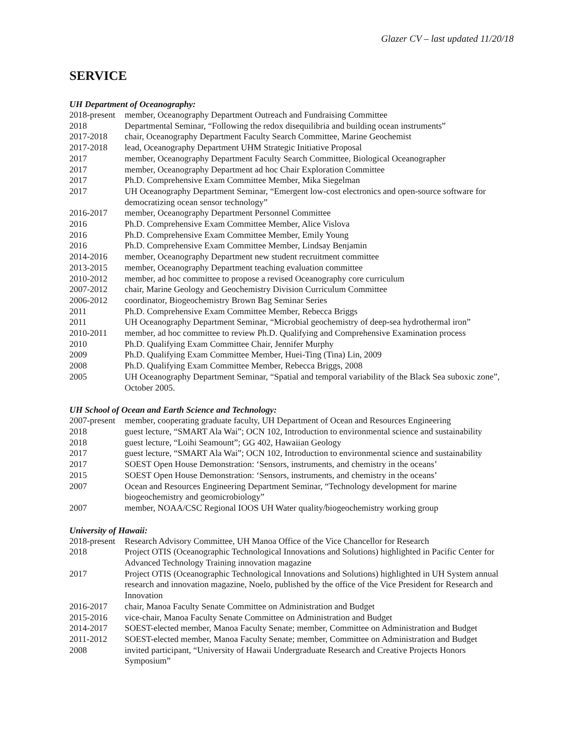Glazer CV – last updated 11/20/18
SERVICE
UH Department of Oceanography:
2018-present
member, Oceanography Department Outreach and Fundraising Committee
2018 Departmental Seminar, “Following the redox disequilibria and building ocean instruments”
2017-2018 chair, Oceanography Department Faculty Search Committee, Marine Geochemist
2017-2018 lead, Oceanography Department UHM Strategic Initiative Proposal
2017 member, Oceanography Department Faculty Search Committee, Biological Oceanographer
2017 member, Oceanography Department ad hoc Chair Exploration Committee
2017 Ph.D. Comprehensive Exam Committee Member, Mika Siegelman
2017 UH Oceanography Department Seminar, “Emergent low-cost electronics and open-source software for democratizing ocean sensor technology”
2016-2017 member, Oceanography Department Personnel Committee
2016 Ph.D. Comprehensive Exam Committee Member, Alice Vislova
2016 Ph.D. Comprehensive Exam Committee Member, Emily Young
2016 Ph.D. Comprehensive Exam Committee Member, Lindsay Benjamin
2014-2016 member, Oceanography Department new student recruitment committee
2013-2015 member, Oceanography Department teaching evaluation committee
2010-2012 member, ad hoc committee to propose a revised Oceanography core curriculum
2007-2012 chair, Marine Geology and Geochemistry Division Curriculum Committee
2006-2012 coordinator, Biogeochemistry Brown Bag Seminar Series
2011 Ph.D. Comprehensive Exam Committee Member, Rebecca Briggs
2011 UH Oceanography Department Seminar, “Microbial geochemistry of deep-sea hydrothermal iron”
2010-2011 member, ad hoc committee to review Ph.D. Qualifying and Comprehensive Examination process
2010 Ph.D. Qualifying Exam Committee Chair, Jennifer Murphy
2009 Ph.D. Qualifying Exam Committee Member, Huei-Ting (Tina) Lin, 2009
2008 Ph.D. Qualifying Exam Committee Member, Rebecca Briggs, 2008
2005 UH Oceanography Department Seminar, “Spatial and temporal variability of the Black Sea suboxic zone”, October 2005.
UH School of Ocean and Earth Science and Technology:
2007-present
member, cooperating graduate faculty, UH Department of Ocean and Resources Engineering
2018 guest lecture, “SMART Ala Wai”; OCN 102, Introduction to environmental science and sustainability
2018 guest lecture, “Loihi Seamount”; GG 402, Hawaiian Geology
2017 guest lecture, “SMART Ala Wai”; OCN 102, Introduction to environmental science and sustainability
2017 SOEST Open House Demonstration: ‘Sensors, instruments, and chemistry in the oceans’
2015 SOEST Open House Demonstration: ‘Sensors, instruments, and chemistry in the oceans’
2007 Ocean and Resources Engineering Department Seminar, “Technology development for marine biogeochemistry and geomicrobiology”
2007 member, NOAA/CSC Regional IOOS UH Water quality/biogeochemistry working group
University of Hawaii:
2018-present
Research Advisory Committee, UH Manoa Office of the Vice Chancellor for Research
2018 Project OTIS (Oceanographic Technological Innovations and Solutions) highlighted in Pacific Center for Advanced Technology Training innovation magazine
2017 Project OTIS (Oceanographic Technological Innovations and Solutions) highlighted in UH System annual research and innovation magazine, Noelo, published by the office of the Vice President for Research and Innovation
2016-2017 chair, Manoa Faculty Senate Committee on Administration and Budget
2015-2016 vice-chair, Manoa Faculty Senate Committee on Administration and Budget
2014-2017 SOEST-elected member, Manoa Faculty Senate; member, Committee on Administration and Budget
2011-2012 SOEST-elected member, Manoa Faculty Senate; member, Committee on Administration and Budget
2008 invited participant, “University of Hawaii Undergraduate Research and Creative Projects Honors Symposium”